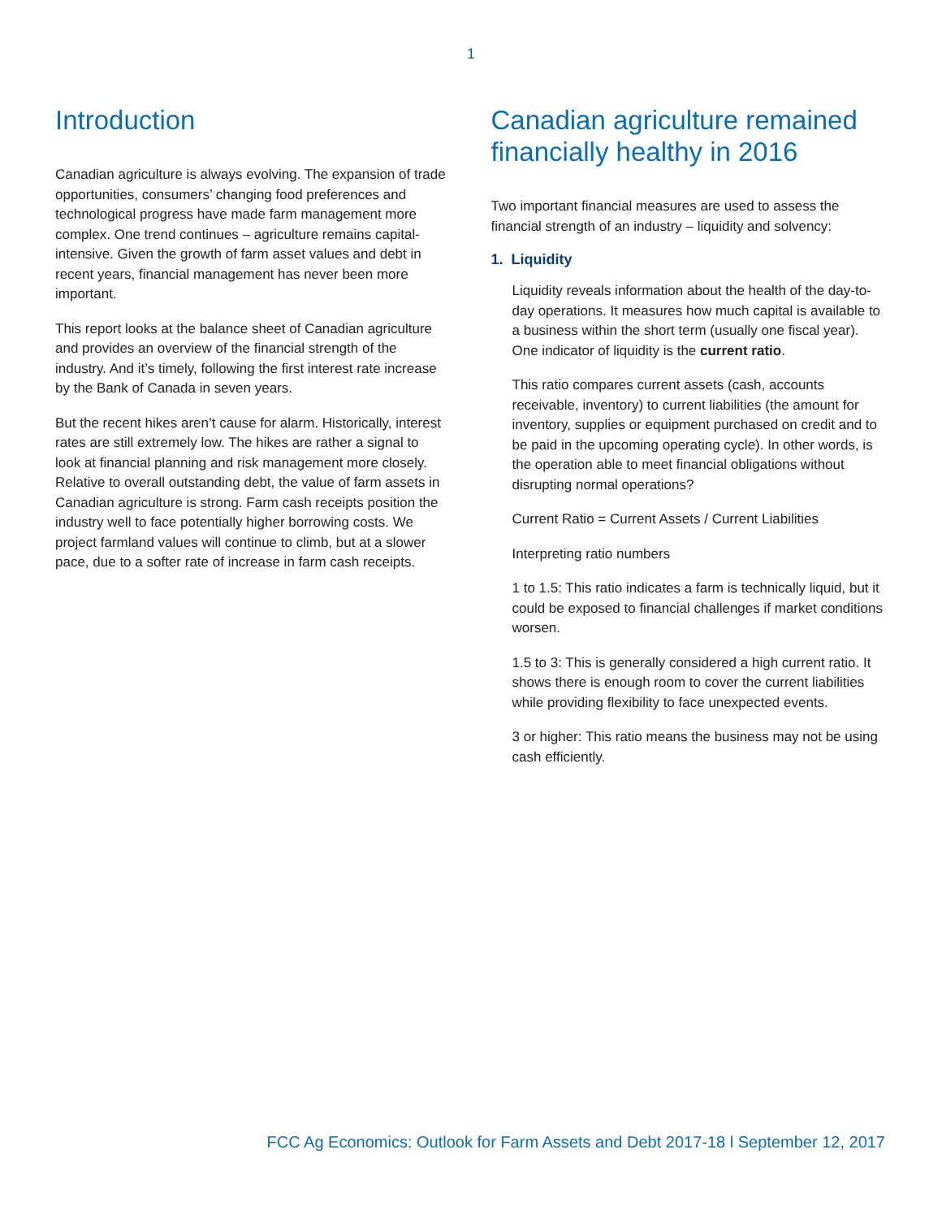1
Introduction
Canadian agriculture is always evolving. The expansion of trade opportunities, consumers’ changing food preferences and technological progress have made farm management more complex. One trend continues – agriculture remains capital-intensive. Given the growth of farm asset values and debt in recent years, financial management has never been more important.
This report looks at the balance sheet of Canadian agriculture and provides an overview of the financial strength of the industry. And it’s timely, following the first interest rate increase by the Bank of Canada in seven years.
But the recent hikes aren’t cause for alarm. Historically, interest rates are still extremely low. The hikes are rather a signal to look at financial planning and risk management more closely. Relative to overall outstanding debt, the value of farm assets in Canadian agriculture is strong. Farm cash receipts position the industry well to face potentially higher borrowing costs. We project farmland values will continue to climb, but at a slower pace, due to a softer rate of increase in farm cash receipts.
Canadian agriculture remained financially healthy in 2016
Two important financial measures are used to assess the financial strength of an industry – liquidity and solvency:
1. Liquidity
Liquidity reveals information about the health of the day-to-day operations. It measures how much capital is available to a business within the short term (usually one fiscal year). One indicator of liquidity is the current ratio.
This ratio compares current assets (cash, accounts receivable, inventory) to current liabilities (the amount for inventory, supplies or equipment purchased on credit and to be paid in the upcoming operating cycle). In other words, is the operation able to meet financial obligations without disrupting normal operations?
Current Ratio = Current Assets / Current Liabilities
Interpreting ratio numbers
1 to 1.5: This ratio indicates a farm is technically liquid, but it could be exposed to financial challenges if market conditions worsen.
1.5 to 3: This is generally considered a high current ratio. It shows there is enough room to cover the current liabilities while providing flexibility to face unexpected events.
3 or higher: This ratio means the business may not be using cash efficiently.
FCC Ag Economics: Outlook for Farm Assets and Debt 2017-18 l September 12, 2017